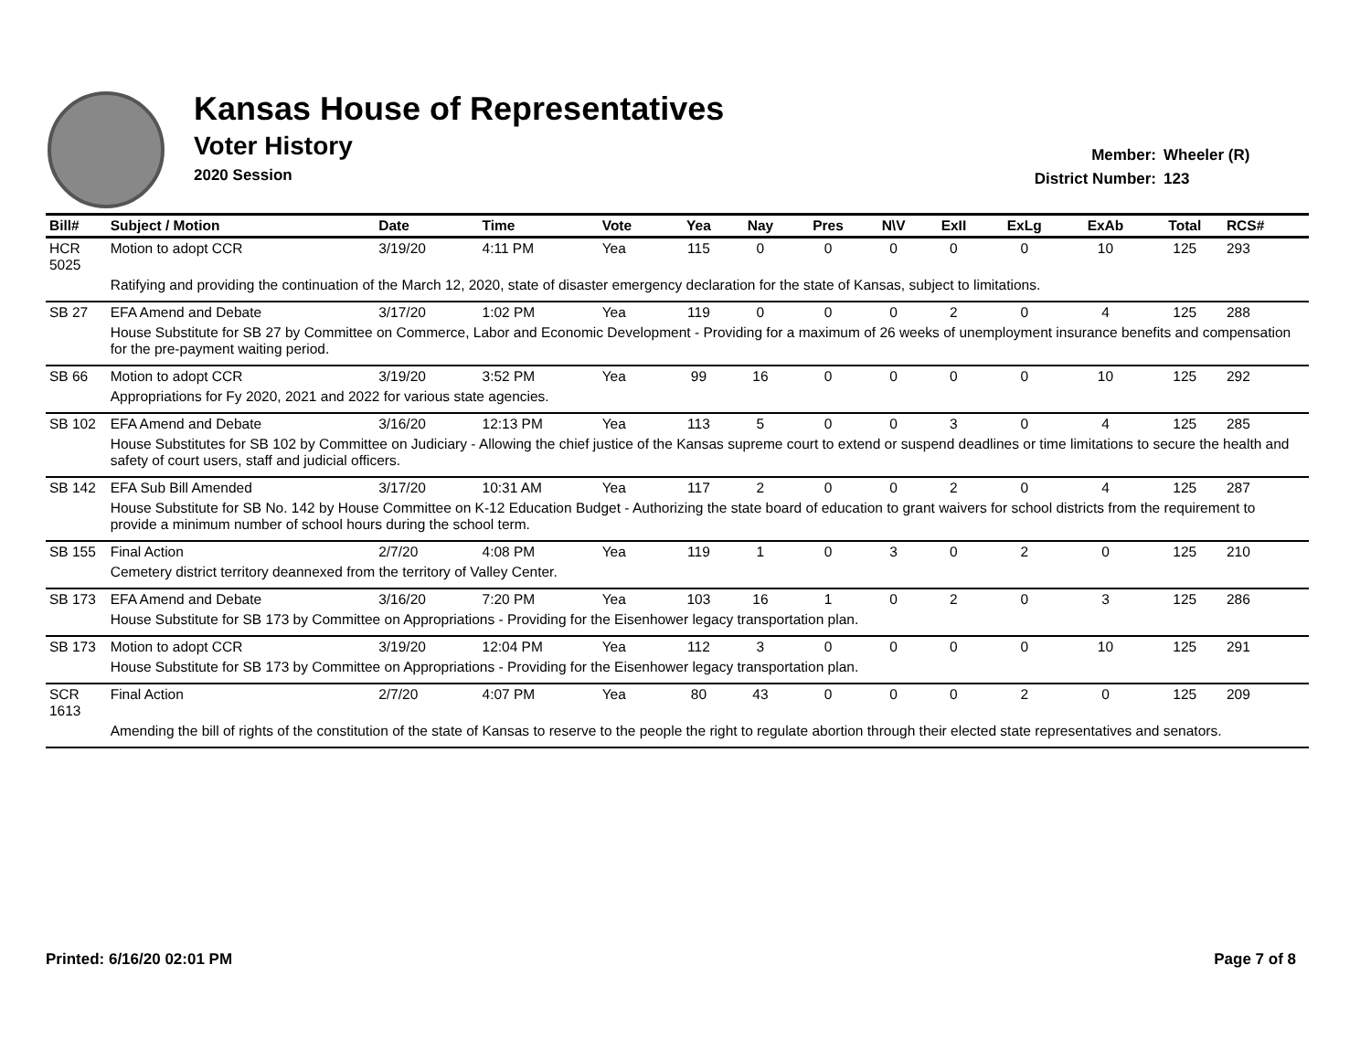Kansas House of Representatives
Voter History
2020 Session
Member: Wheeler (R)
District Number: 123
| Bill# | Subject / Motion | Date | Time | Vote | Yea | Nay | Pres | N\V | ExII | ExLg | ExAb | Total | RCS# |
| --- | --- | --- | --- | --- | --- | --- | --- | --- | --- | --- | --- | --- | --- |
| HCR 5025 | Motion to adopt CCR | 3/19/20 | 4:11 PM | Yea | 115 | 0 | 0 | 0 | 0 | 0 | 10 | 125 | 293 |
| | Ratifying and providing the continuation of the March 12, 2020, state of disaster emergency declaration for the state of Kansas, subject to limitations. | | | | | | | | | | | | |
| SB 27 | EFA Amend and Debate | 3/17/20 | 1:02 PM | Yea | 119 | 0 | 0 | 0 | 2 | 0 | 4 | 125 | 288 |
| | House Substitute for SB 27 by Committee on Commerce, Labor and Economic Development - Providing for a maximum of 26 weeks of unemployment insurance benefits and compensation for the pre-payment waiting period. | | | | | | | | | | | | |
| SB 66 | Motion to adopt CCR | 3/19/20 | 3:52 PM | Yea | 99 | 16 | 0 | 0 | 0 | 0 | 10 | 125 | 292 |
| | Appropriations for Fy 2020, 2021 and 2022 for various state agencies. | | | | | | | | | | | | |
| SB 102 | EFA Amend and Debate | 3/16/20 | 12:13 PM | Yea | 113 | 5 | 0 | 0 | 3 | 0 | 4 | 125 | 285 |
| | House Substitutes for SB 102 by Committee on Judiciary - Allowing the chief justice of the Kansas supreme court to extend or suspend deadlines or time limitations to secure the health and safety of court users, staff and judicial officers. | | | | | | | | | | | | |
| SB 142 | EFA Sub Bill Amended | 3/17/20 | 10:31 AM | Yea | 117 | 2 | 0 | 0 | 2 | 0 | 4 | 125 | 287 |
| | House Substitute for SB No. 142 by House Committee on K-12 Education Budget - Authorizing the state board of education to grant waivers for school districts from the requirement to provide a minimum number of school hours during the school term. | | | | | | | | | | | | |
| SB 155 | Final Action | 2/7/20 | 4:08 PM | Yea | 119 | 1 | 0 | 3 | 0 | 2 | 0 | 125 | 210 |
| | Cemetery district territory deannexed from the territory of Valley Center. | | | | | | | | | | | | |
| SB 173 | EFA Amend and Debate | 3/16/20 | 7:20 PM | Yea | 103 | 16 | 1 | 0 | 2 | 0 | 3 | 125 | 286 |
| | House Substitute for SB 173 by Committee on Appropriations - Providing for the Eisenhower legacy transportation plan. | | | | | | | | | | | | |
| SB 173 | Motion to adopt CCR | 3/19/20 | 12:04 PM | Yea | 112 | 3 | 0 | 0 | 0 | 0 | 10 | 125 | 291 |
| | House Substitute for SB 173 by Committee on Appropriations - Providing for the Eisenhower legacy transportation plan. | | | | | | | | | | | | |
| SCR 1613 | Final Action | 2/7/20 | 4:07 PM | Yea | 80 | 43 | 0 | 0 | 0 | 2 | 0 | 125 | 209 |
| | Amending the bill of rights of the constitution of the state of Kansas to reserve to the people the right to regulate abortion through their elected state representatives and senators. | | | | | | | | | | | | |
Printed: 6/16/20 02:01 PM Page 7 of 8